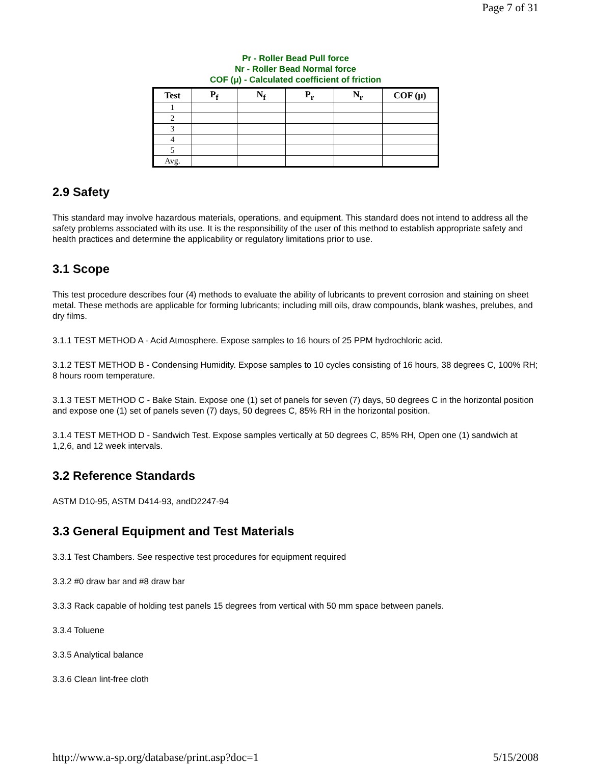Page 7 of 31
Pr - Roller Bead Pull force
Nr - Roller Bead Normal force
COF (μ) - Calculated coefficient of friction
| Test | P<sub>f</sub> | N<sub>f</sub> | P<sub>r</sub> | N<sub>r</sub> | COF (μ) |
| --- | --- | --- | --- | --- | --- |
| 1 | | | | | |
| 2 | | | | | |
| 3 | | | | | |
| 4 | | | | | |
| 5 | | | | | |
| Avg. | | | | | |
2.9 Safety
This standard may involve hazardous materials, operations, and equipment. This standard does not intend to address all the safety problems associated with its use. It is the responsibility of the user of this method to establish appropriate safety and health practices and determine the applicability or regulatory limitations prior to use.
3.1 Scope
This test procedure describes four (4) methods to evaluate the ability of lubricants to prevent corrosion and staining on sheet metal. These methods are applicable for forming lubricants; including mill oils, draw compounds, blank washes, prelubes, and dry films.
3.1.1 TEST METHOD A - Acid Atmosphere. Expose samples to 16 hours of 25 PPM hydrochloric acid.
3.1.2 TEST METHOD B - Condensing Humidity. Expose samples to 10 cycles consisting of 16 hours, 38 degrees C, 100% RH; 8 hours room temperature.
3.1.3 TEST METHOD C - Bake Stain. Expose one (1) set of panels for seven (7) days, 50 degrees C in the horizontal position and expose one (1) set of panels seven (7) days, 50 degrees C, 85% RH in the horizontal position.
3.1.4 TEST METHOD D - Sandwich Test. Expose samples vertically at 50 degrees C, 85% RH, Open one (1) sandwich at 1,2,6, and 12 week intervals.
3.2 Reference Standards
ASTM D10-95, ASTM D414-93, andD2247-94
3.3 General Equipment and Test Materials
3.3.1 Test Chambers. See respective test procedures for equipment required
3.3.2 #0 draw bar and #8 draw bar
3.3.3 Rack capable of holding test panels 15 degrees from vertical with 50 mm space between panels.
3.3.4 Toluene
3.3.5 Analytical balance
3.3.6 Clean lint-free cloth
http://www.a-sp.org/database/print.asp?doc=1 5/15/2008